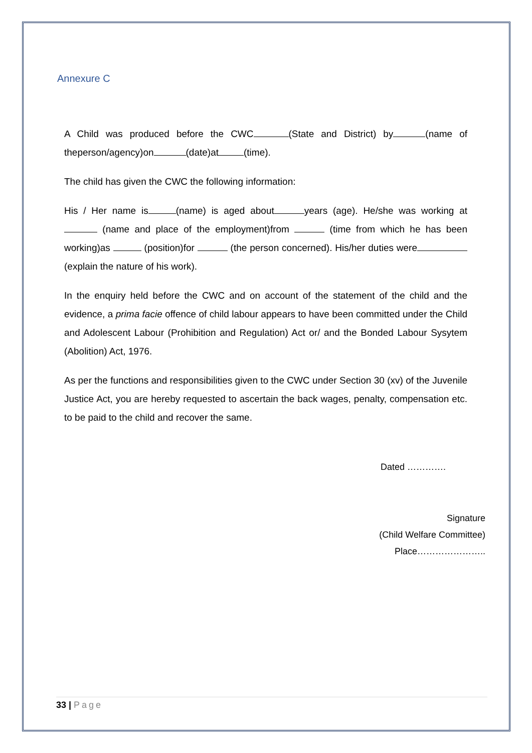Annexure C
A Child was produced before the CWC (State and District) by (name of theperson/agency)on (date)at (time).
The child has given the CWC the following information:
His / Her name is (name) is aged about years (age). He/she was working at (name and place of the employment)from (time from which he has been working)as (position)for (the person concerned). His/her duties were (explain the nature of his work).
In the enquiry held before the CWC and on account of the statement of the child and the evidence, a prima facie offence of child labour appears to have been committed under the Child and Adolescent Labour (Prohibition and Regulation) Act or/ and the Bonded Labour Sysytem (Abolition) Act, 1976.
As per the functions and responsibilities given to the CWC under Section 30 (xv) of the Juvenile Justice Act, you are hereby requested to ascertain the back wages, penalty, compensation etc. to be paid to the child and recover the same.
Dated ………….
Signature
(Child Welfare Committee)
Place…………………..
33 | Page